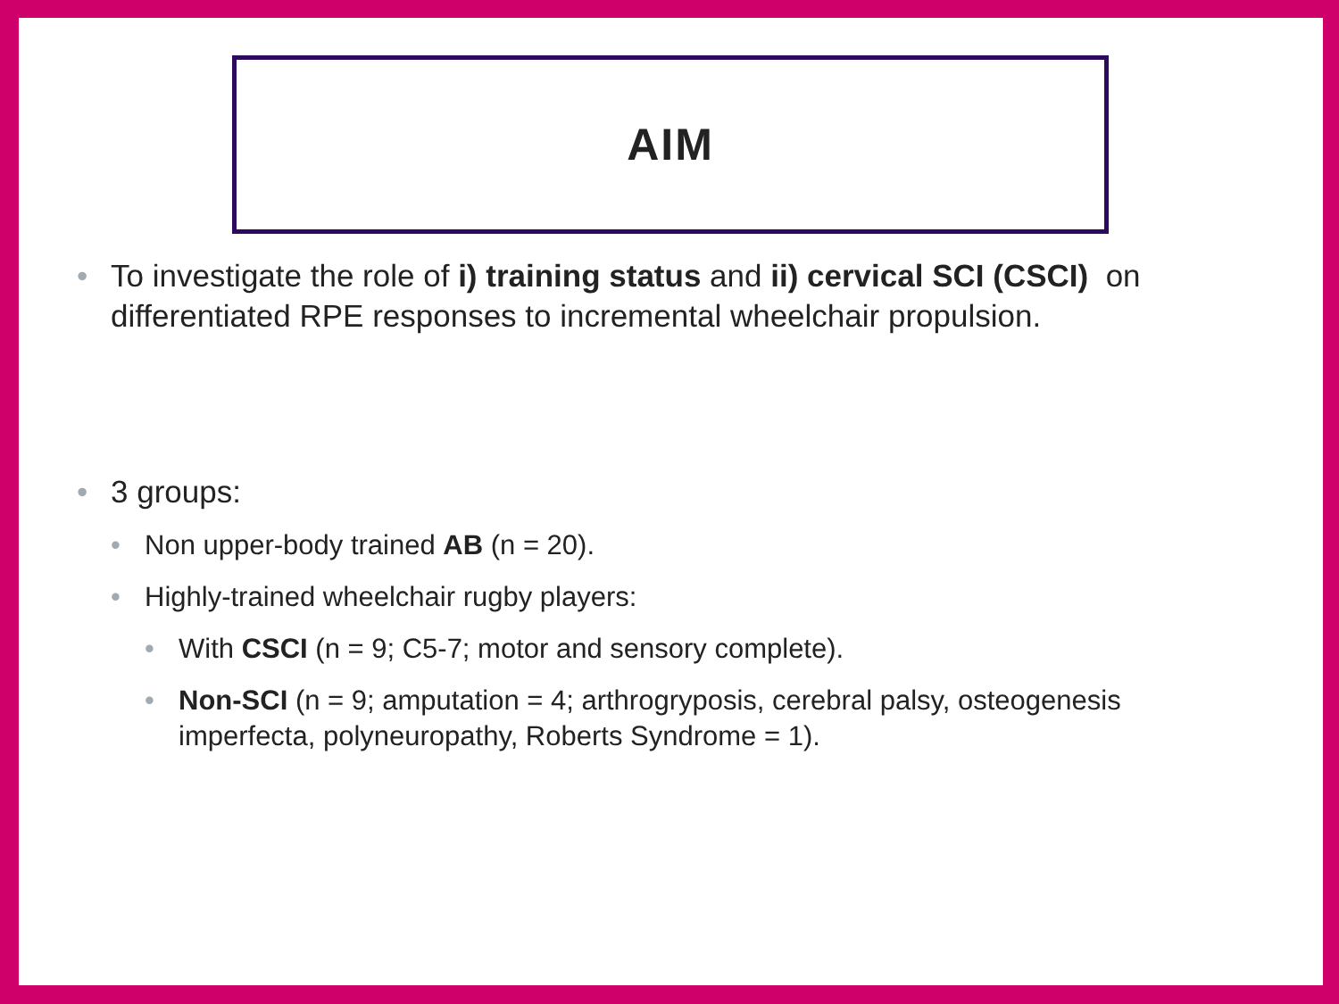AIM
• To investigate the role of i) training status and ii) cervical SCI (CSCI) on differentiated RPE responses to incremental wheelchair propulsion.
• 3 groups:
• Non upper-body trained AB (n = 20).
• Highly-trained wheelchair rugby players:
• With CSCI (n = 9; C5-7; motor and sensory complete).
• Non-SCI (n = 9; amputation = 4; arthrogryposis, cerebral palsy, osteogenesis imperfecta, polyneuropathy, Roberts Syndrome = 1).